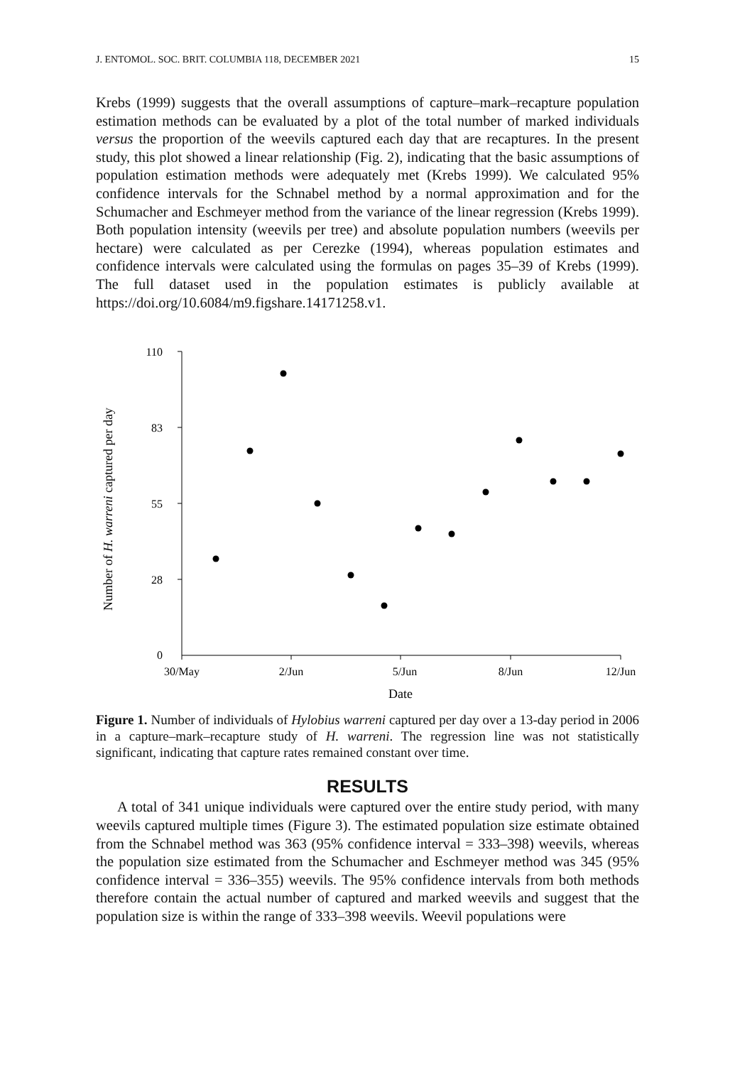J. ENTOMOL. SOC. BRIT. COLUMBIA 118, DECEMBER 2021 15
Krebs (1999) suggests that the overall assumptions of capture–mark–recapture population estimation methods can be evaluated by a plot of the total number of marked individuals versus the proportion of the weevils captured each day that are recaptures. In the present study, this plot showed a linear relationship (Fig. 2), indicating that the basic assumptions of population estimation methods were adequately met (Krebs 1999). We calculated 95% confidence intervals for the Schnabel method by a normal approximation and for the Schumacher and Eschmeyer method from the variance of the linear regression (Krebs 1999). Both population intensity (weevils per tree) and absolute population numbers (weevils per hectare) were calculated as per Cerezke (1994), whereas population estimates and confidence intervals were calculated using the formulas on pages 35–39 of Krebs (1999). The full dataset used in the population estimates is publicly available at https://doi.org/10.6084/m9.figshare.14171258.v1.
110
83
55
28
0
30/May
2/Jun
5/Jun
8/Jun
12/Jun
Date
Number of H. warreni captured per day
Figure 1. Number of individuals of Hylobius warreni captured per day over a 13-day period in 2006 in a capture–mark–recapture study of H. warreni. The regression line was not statistically significant, indicating that capture rates remained constant over time.
RESULTS
A total of 341 unique individuals were captured over the entire study period, with many weevils captured multiple times (Figure 3). The estimated population size estimate obtained from the Schnabel method was 363 (95% confidence interval = 333–398) weevils, whereas the population size estimated from the Schumacher and Eschmeyer method was 345 (95% confidence interval = 336–355) weevils. The 95% confidence intervals from both methods therefore contain the actual number of captured and marked weevils and suggest that the population size is within the range of 333–398 weevils. Weevil populations were